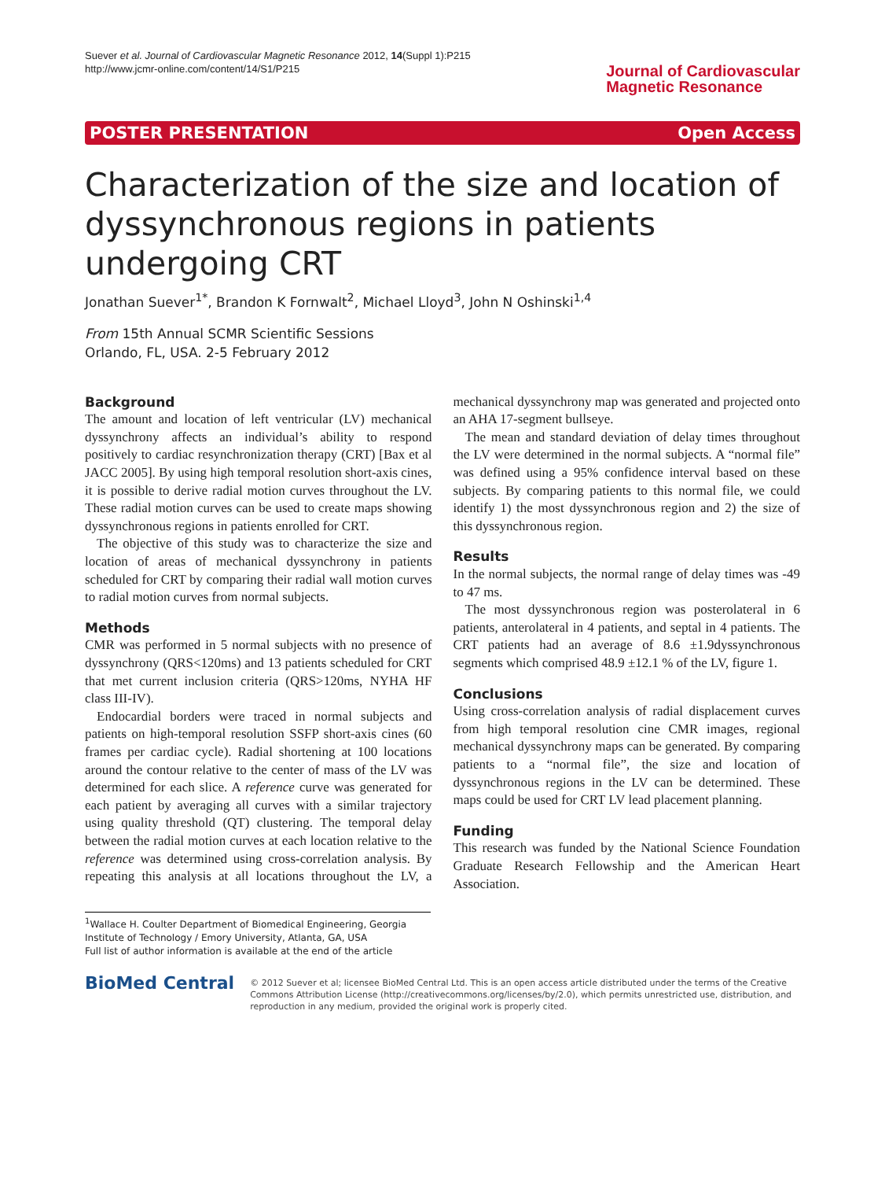Suever et al. Journal of Cardiovascular Magnetic Resonance 2012, 14(Suppl 1):P215
http://www.jcmr-online.com/content/14/S1/P215
Journal of Cardiovascular
Magnetic Resonance
POSTER PRESENTATION Open Access
Characterization of the size and location of dyssynchronous regions in patients undergoing CRT
Jonathan Suever<sup>1*</sup>, Brandon K Fornwalt<sup>2</sup>, Michael Lloyd<sup>3</sup>, John N Oshinski<sup>1,4</sup>
From 15th Annual SCMR Scientific Sessions
Orlando, FL, USA. 2-5 February 2012
Background
The amount and location of left ventricular (LV) mechanical dyssynchrony affects an individual’s ability to respond positively to cardiac resynchronization therapy (CRT) [Bax et al JACC 2005]. By using high temporal resolution short-axis cines, it is possible to derive radial motion curves throughout the LV. These radial motion curves can be used to create maps showing dyssynchronous regions in patients enrolled for CRT.
The objective of this study was to characterize the size and location of areas of mechanical dyssynchrony in patients scheduled for CRT by comparing their radial wall motion curves to radial motion curves from normal subjects.
Methods
CMR was performed in 5 normal subjects with no presence of dyssynchrony (QRS<120ms) and 13 patients scheduled for CRT that met current inclusion criteria (QRS>120ms, NYHA HF class III-IV).
Endocardial borders were traced in normal subjects and patients on high-temporal resolution SSFP short-axis cines (60 frames per cardiac cycle). Radial shortening at 100 locations around the contour relative to the center of mass of the LV was determined for each slice. A reference curve was generated for each patient by averaging all curves with a similar trajectory using quality threshold (QT) clustering. The temporal delay between the radial motion curves at each location relative to the reference was determined using cross-correlation analysis. By repeating this analysis at all locations throughout the LV, a mechanical dyssynchrony map was generated and projected onto an AHA 17-segment bullseye.
The mean and standard deviation of delay times throughout the LV were determined in the normal subjects. A “normal file” was defined using a 95% confidence interval based on these subjects. By comparing patients to this normal file, we could identify 1) the most dyssynchronous region and 2) the size of this dyssynchronous region.
Results
In the normal subjects, the normal range of delay times was -49 to 47 ms.
The most dyssynchronous region was posterolateral in 6 patients, anterolateral in 4 patients, and septal in 4 patients. The CRT patients had an average of 8.6 ±1.9dyssynchronous segments which comprised 48.9 ±12.1 % of the LV, figure 1.
Conclusions
Using cross-correlation analysis of radial displacement curves from high temporal resolution cine CMR images, regional mechanical dyssynchrony maps can be generated. By comparing patients to a “normal file”, the size and location of dyssynchronous regions in the LV can be determined. These maps could be used for CRT LV lead placement planning.
Funding
This research was funded by the National Science Foundation Graduate Research Fellowship and the American Heart Association.
<sup>1</sup> Wallace H. Coulter Department of Biomedical Engineering, Georgia Institute of Technology / Emory University, Atlanta, GA, USA
Full list of author information is available at the end of the article
BioMed Central
© 2012 Suever et al; licensee BioMed Central Ltd. This is an open access article distributed under the terms of the Creative Commons Attribution License (http://creativecommons.org/licenses/by/2.0), which permits unrestricted use, distribution, and reproduction in any medium, provided the original work is properly cited.